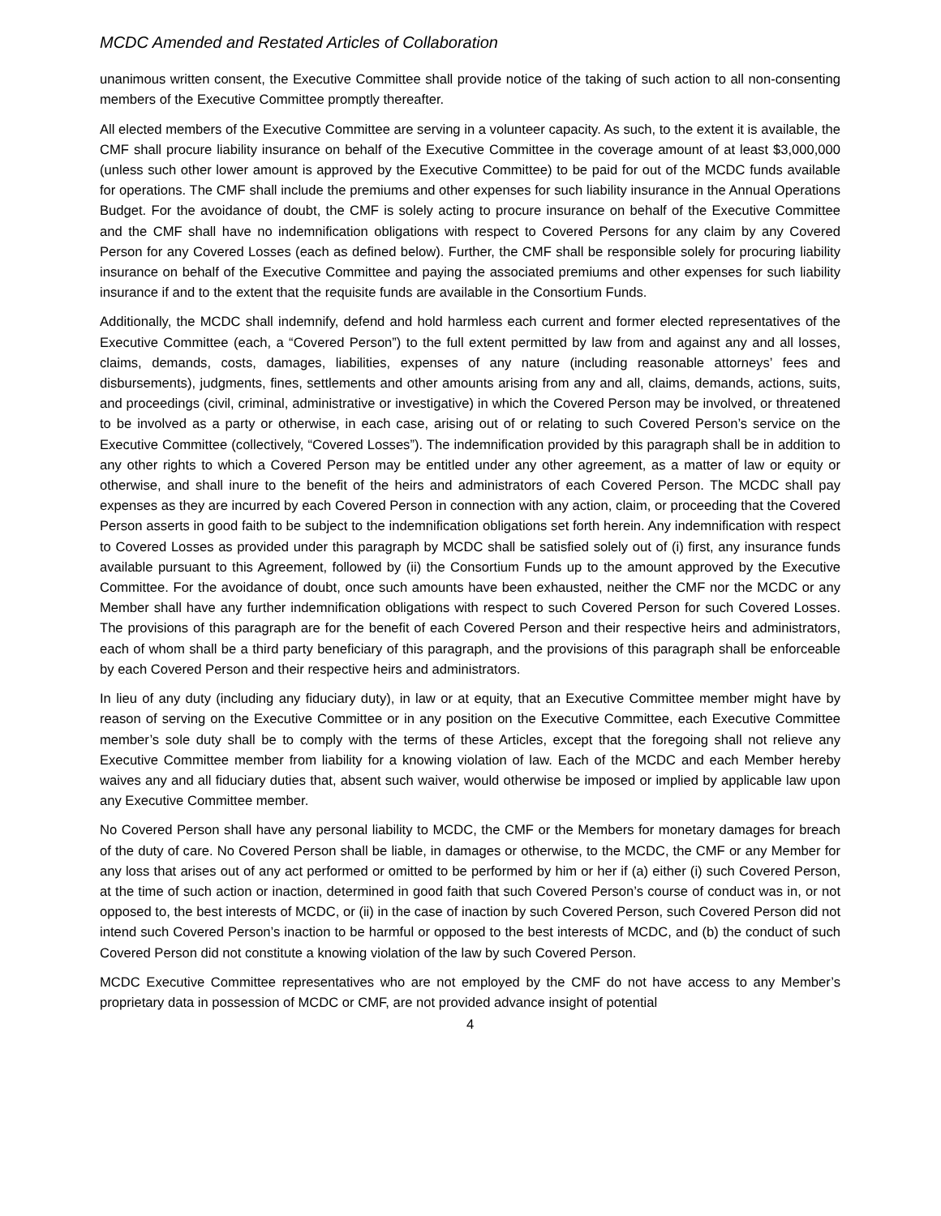MCDC Amended and Restated Articles of Collaboration
unanimous written consent, the Executive Committee shall provide notice of the taking of such action to all non-consenting members of the Executive Committee promptly thereafter.
All elected members of the Executive Committee are serving in a volunteer capacity. As such, to the extent it is available, the CMF shall procure liability insurance on behalf of the Executive Committee in the coverage amount of at least $3,000,000 (unless such other lower amount is approved by the Executive Committee) to be paid for out of the MCDC funds available for operations. The CMF shall include the premiums and other expenses for such liability insurance in the Annual Operations Budget. For the avoidance of doubt, the CMF is solely acting to procure insurance on behalf of the Executive Committee and the CMF shall have no indemnification obligations with respect to Covered Persons for any claim by any Covered Person for any Covered Losses (each as defined below). Further, the CMF shall be responsible solely for procuring liability insurance on behalf of the Executive Committee and paying the associated premiums and other expenses for such liability insurance if and to the extent that the requisite funds are available in the Consortium Funds.
Additionally, the MCDC shall indemnify, defend and hold harmless each current and former elected representatives of the Executive Committee (each, a “Covered Person”) to the full extent permitted by law from and against any and all losses, claims, demands, costs, damages, liabilities, expenses of any nature (including reasonable attorneys’ fees and disbursements), judgments, fines, settlements and other amounts arising from any and all, claims, demands, actions, suits, and proceedings (civil, criminal, administrative or investigative) in which the Covered Person may be involved, or threatened to be involved as a party or otherwise, in each case, arising out of or relating to such Covered Person’s service on the Executive Committee (collectively, “Covered Losses”). The indemnification provided by this paragraph shall be in addition to any other rights to which a Covered Person may be entitled under any other agreement, as a matter of law or equity or otherwise, and shall inure to the benefit of the heirs and administrators of each Covered Person. The MCDC shall pay expenses as they are incurred by each Covered Person in connection with any action, claim, or proceeding that the Covered Person asserts in good faith to be subject to the indemnification obligations set forth herein. Any indemnification with respect to Covered Losses as provided under this paragraph by MCDC shall be satisfied solely out of (i) first, any insurance funds available pursuant to this Agreement, followed by (ii) the Consortium Funds up to the amount approved by the Executive Committee. For the avoidance of doubt, once such amounts have been exhausted, neither the CMF nor the MCDC or any Member shall have any further indemnification obligations with respect to such Covered Person for such Covered Losses. The provisions of this paragraph are for the benefit of each Covered Person and their respective heirs and administrators, each of whom shall be a third party beneficiary of this paragraph, and the provisions of this paragraph shall be enforceable by each Covered Person and their respective heirs and administrators.
In lieu of any duty (including any fiduciary duty), in law or at equity, that an Executive Committee member might have by reason of serving on the Executive Committee or in any position on the Executive Committee, each Executive Committee member’s sole duty shall be to comply with the terms of these Articles, except that the foregoing shall not relieve any Executive Committee member from liability for a knowing violation of law. Each of the MCDC and each Member hereby waives any and all fiduciary duties that, absent such waiver, would otherwise be imposed or implied by applicable law upon any Executive Committee member.
No Covered Person shall have any personal liability to MCDC, the CMF or the Members for monetary damages for breach of the duty of care. No Covered Person shall be liable, in damages or otherwise, to the MCDC, the CMF or any Member for any loss that arises out of any act performed or omitted to be performed by him or her if (a) either (i) such Covered Person, at the time of such action or inaction, determined in good faith that such Covered Person’s course of conduct was in, or not opposed to, the best interests of MCDC, or (ii) in the case of inaction by such Covered Person, such Covered Person did not intend such Covered Person’s inaction to be harmful or opposed to the best interests of MCDC, and (b) the conduct of such Covered Person did not constitute a knowing violation of the law by such Covered Person.
MCDC Executive Committee representatives who are not employed by the CMF do not have access to any Member’s proprietary data in possession of MCDC or CMF, are not provided advance insight of potential
4